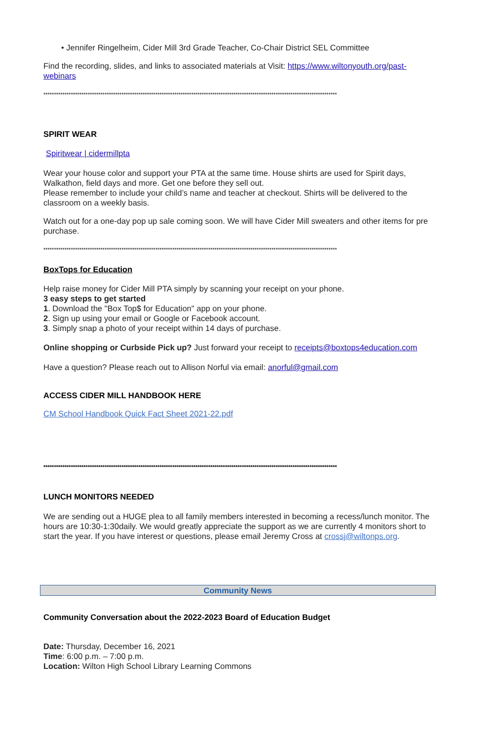• Jennifer Ringelheim, Cider Mill 3rd Grade Teacher, Co-Chair District SEL Committee
Find the recording, slides, and links to associated materials at Visit: https://www.wiltonyouth.org/past-webinars
*******************************************************************************************************************************************
SPIRIT WEAR
Spiritwear | cidermillpta
Wear your house color and support your PTA at the same time. House shirts are used for Spirit days, Walkathon, field days and more. Get one before they sell out.
Please remember to include your child’s name and teacher at checkout. Shirts will be delivered to the classroom on a weekly basis.
Watch out for a one-day pop up sale coming soon. We will have Cider Mill sweaters and other items for pre purchase.
*******************************************************************************************************************************************
BoxTops for Education
Help raise money for Cider Mill PTA simply by scanning your receipt on your phone.
3 easy steps to get started
1. Download the "Box Top$ for Education" app on your phone.
2. Sign up using your email or Google or Facebook account.
3. Simply snap a photo of your receipt within 14 days of purchase.
Online shopping or Curbside Pick up? Just forward your receipt to receipts@boxtops4education.com
Have a question? Please reach out to Allison Norful via email: anorful@gmail.com
ACCESS CIDER MILL HANDBOOK HERE
CM School Handbook Quick Fact Sheet 2021-22.pdf
*******************************************************************************************************************************************
LUNCH MONITORS NEEDED
We are sending out a HUGE plea to all family members interested in becoming a recess/lunch monitor. The hours are 10:30-1:30daily. We would greatly appreciate the support as we are currently 4 monitors short to start the year. If you have interest or questions, please email Jeremy Cross at crossj@wiltonps.org.
Community News
Community Conversation about the 2022-2023 Board of Education Budget
Date: Thursday, December 16, 2021
Time: 6:00 p.m. – 7:00 p.m.
Location: Wilton High School Library Learning Commons